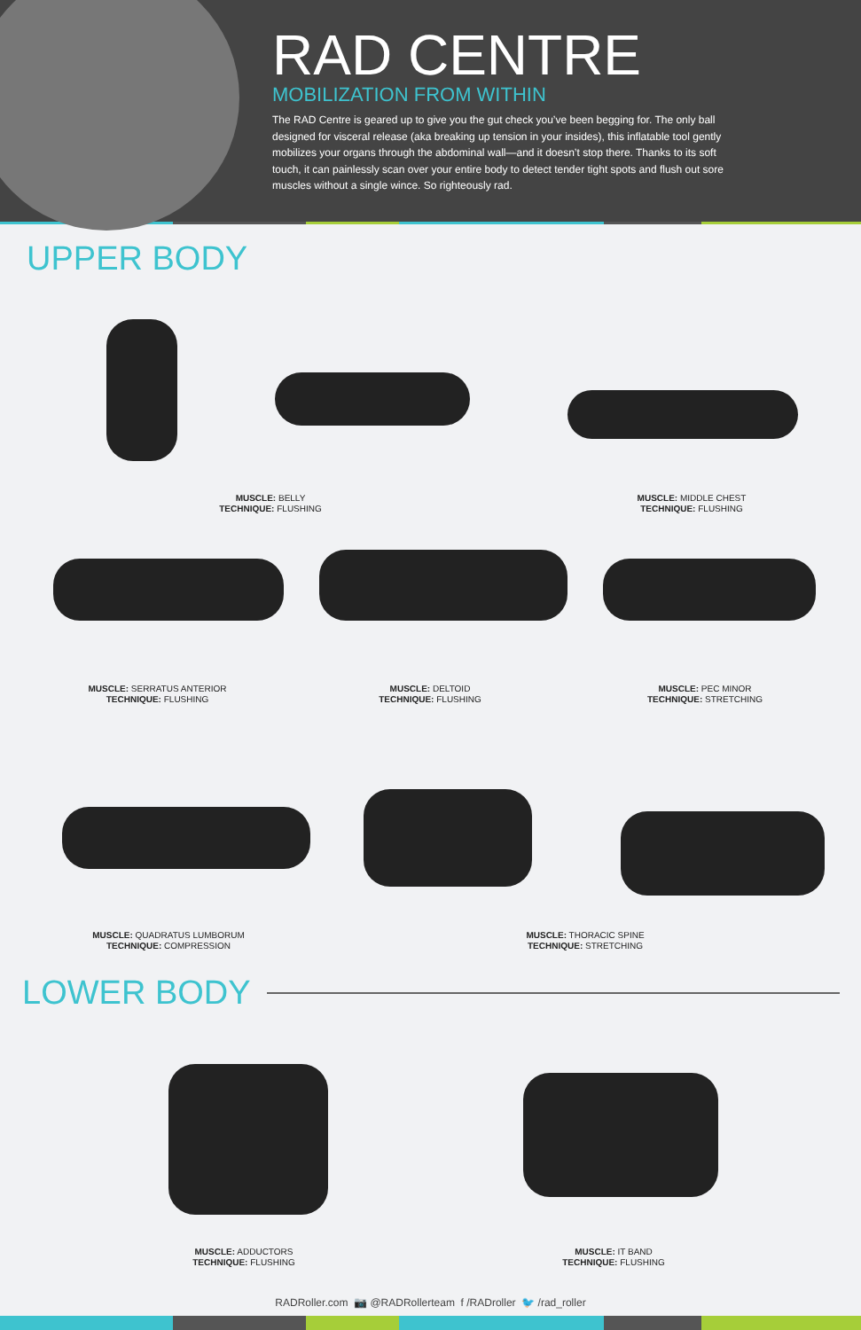RAD CENTRE
MOBILIZATION FROM WITHIN
The RAD Centre is geared up to give you the gut check you’ve been begging for. The only ball designed for visceral release (aka breaking up tension in your insides), this inflatable tool gently mobilizes your organs through the abdominal wall—and it doesn’t stop there. Thanks to its soft touch, it can painlessly scan over your entire body to detect tender tight spots and flush out sore muscles without a single wince. So righteously rad.
UPPER BODY
MUSCLE: BELLY
TECHNIQUE: FLUSHING
MUSCLE: MIDDLE CHEST
TECHNIQUE: FLUSHING
MUSCLE: SERRATUS ANTERIOR
TECHNIQUE: FLUSHING
MUSCLE: DELTOID
TECHNIQUE: FLUSHING
MUSCLE: PEC MINOR
TECHNIQUE: STRETCHING
MUSCLE: QUADRATUS LUMBORUM
TECHNIQUE: COMPRESSION
MUSCLE: THORACIC SPINE
TECHNIQUE: STRETCHING
LOWER BODY
MUSCLE: ADDUCTORS
TECHNIQUE: FLUSHING
MUSCLE: IT BAND
TECHNIQUE: FLUSHING
RADRoller.com 📷 @RADRollerteam f /RADroller 🐦 /rad_roller